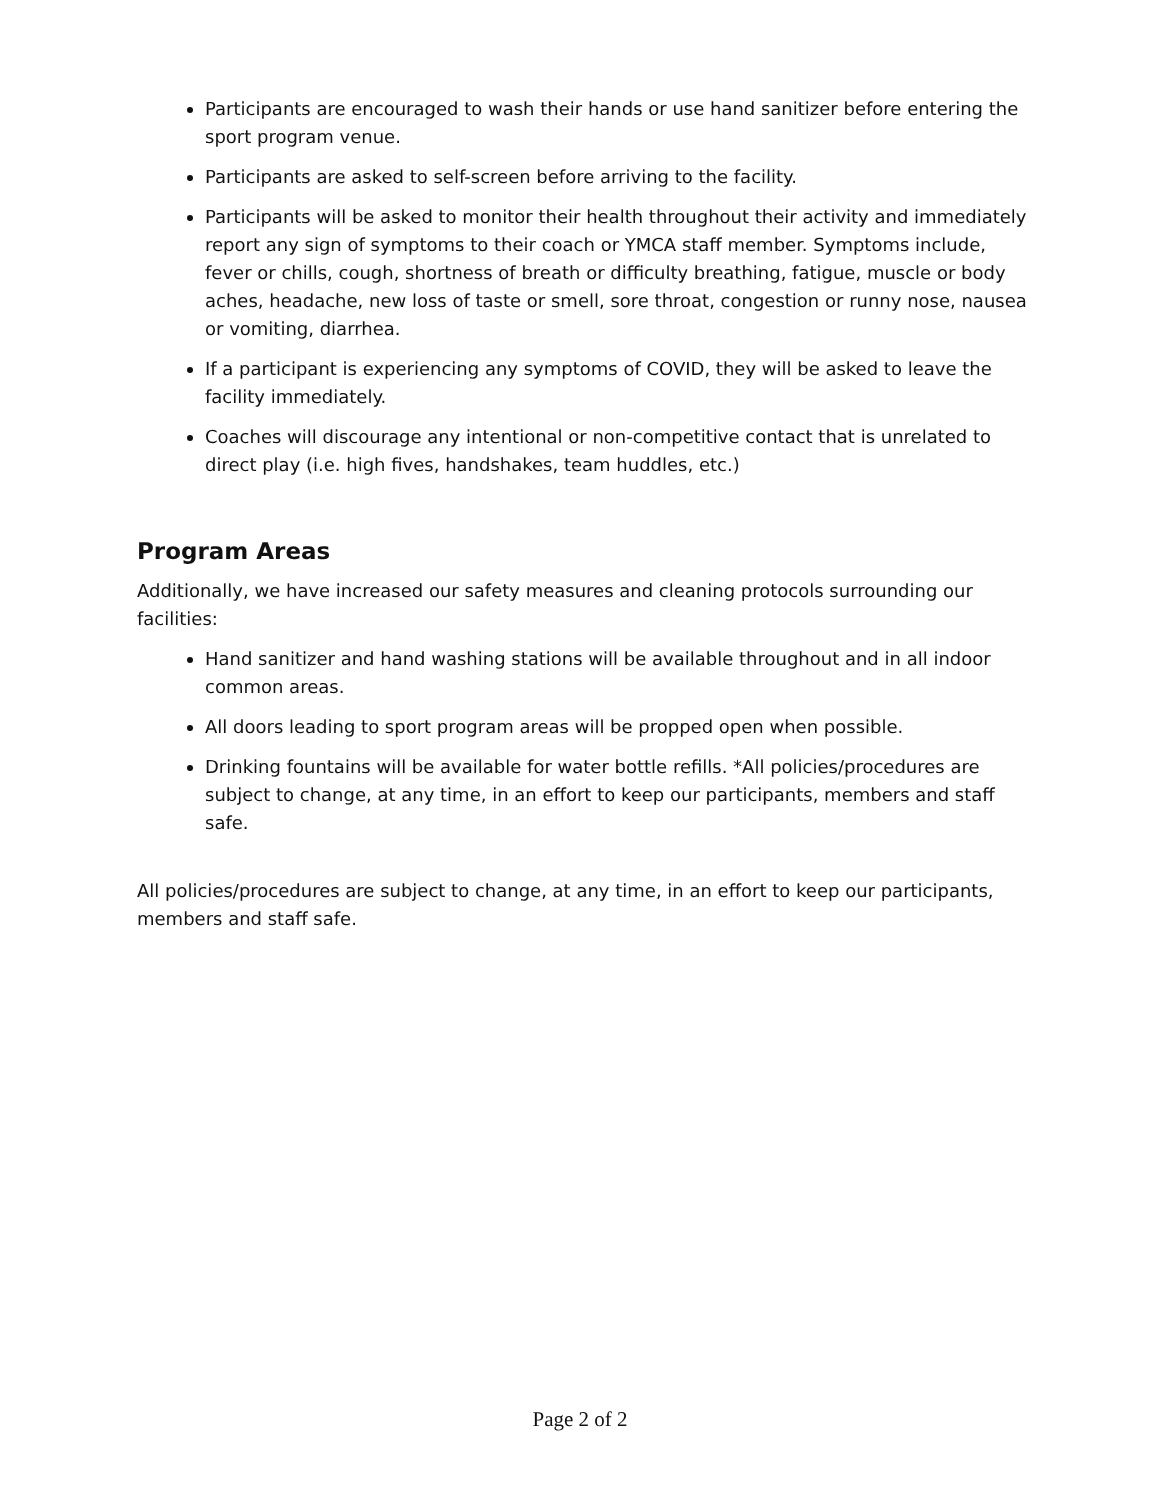Participants are encouraged to wash their hands or use hand sanitizer before entering the sport program venue.
Participants are asked to self-screen before arriving to the facility.
Participants will be asked to monitor their health throughout their activity and immediately report any sign of symptoms to their coach or YMCA staff member. Symptoms include, fever or chills, cough, shortness of breath or difficulty breathing, fatigue, muscle or body aches, headache, new loss of taste or smell, sore throat, congestion or runny nose, nausea or vomiting, diarrhea.
If a participant is experiencing any symptoms of COVID, they will be asked to leave the facility immediately.
Coaches will discourage any intentional or non-competitive contact that is unrelated to direct play (i.e. high fives, handshakes, team huddles, etc.)
Program Areas
Additionally, we have increased our safety measures and cleaning protocols surrounding our facilities:
Hand sanitizer and hand washing stations will be available throughout and in all indoor common areas.
All doors leading to sport program areas will be propped open when possible.
Drinking fountains will be available for water bottle refills. *All policies/procedures are subject to change, at any time, in an effort to keep our participants, members and staff safe.
All policies/procedures are subject to change, at any time, in an effort to keep our participants, members and staff safe.
Page 2 of 2